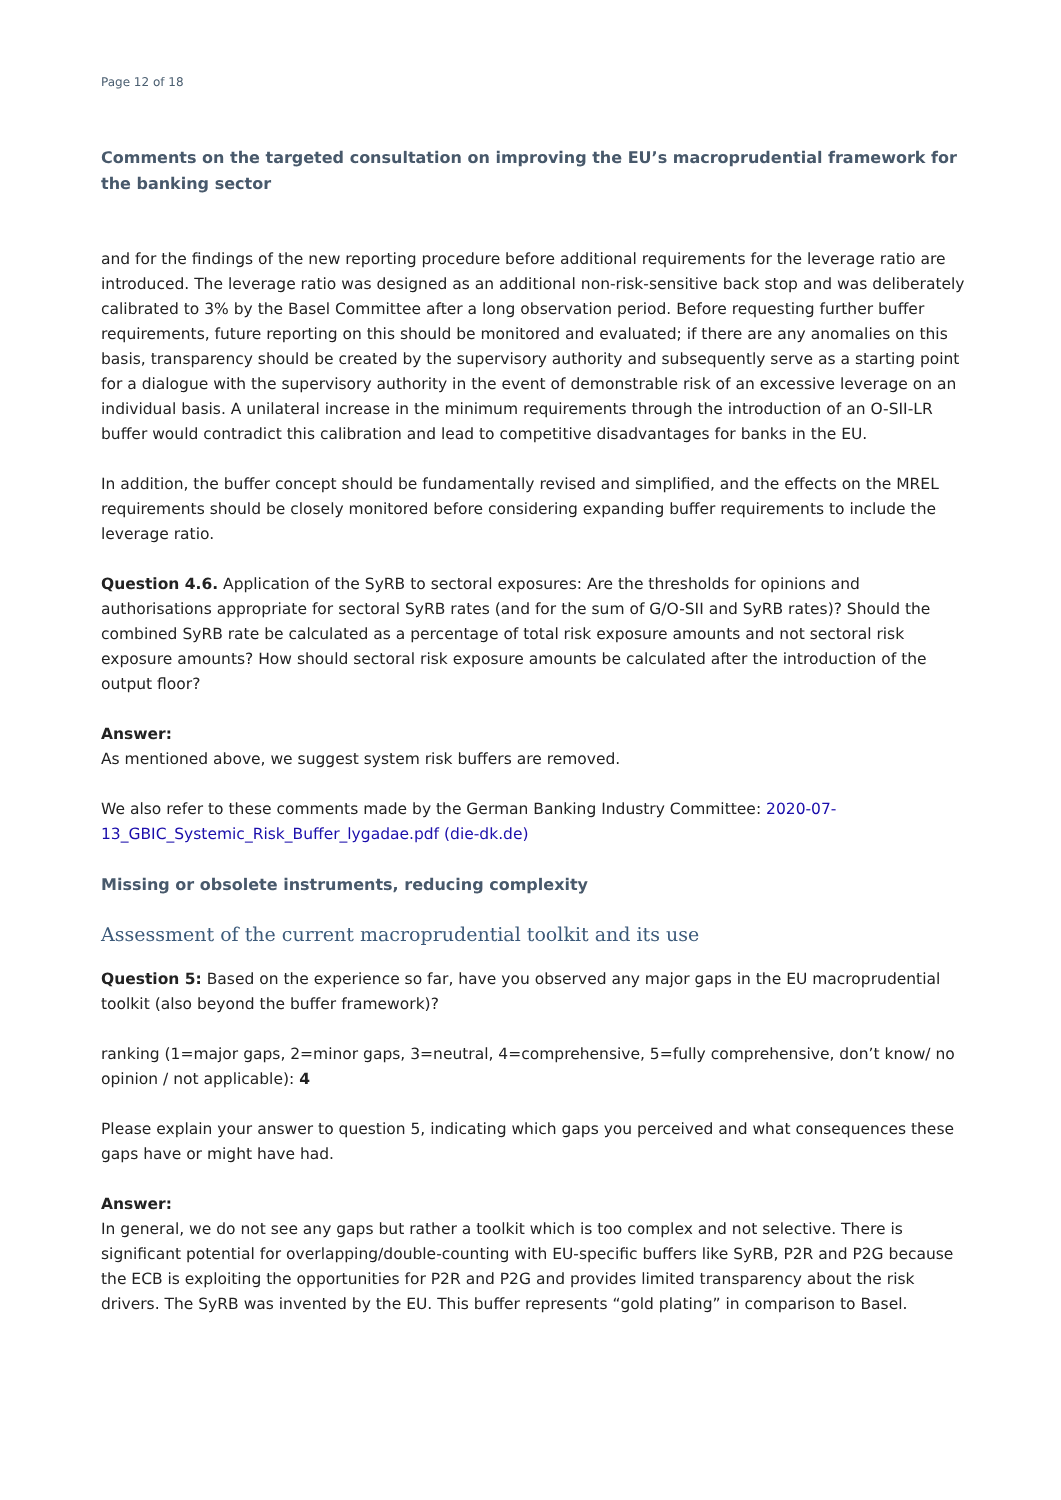Page 12 of 18
Comments on the targeted consultation on improving the EU’s macroprudential framework for the banking sector
and for the findings of the new reporting procedure before additional requirements for the leverage ratio are introduced. The leverage ratio was designed as an additional non-risk-sensitive back stop and was deliberately calibrated to 3% by the Basel Committee after a long observation period. Before requesting further buffer requirements, future reporting on this should be monitored and evaluated; if there are any anomalies on this basis, transparency should be created by the supervisory authority and subsequently serve as a starting point for a dialogue with the supervisory authority in the event of demonstrable risk of an excessive leverage on an individual basis. A unilateral increase in the minimum requirements through the introduction of an O-SII-LR buffer would contradict this calibration and lead to competitive disadvantages for banks in the EU.
In addition, the buffer concept should be fundamentally revised and simplified, and the effects on the MREL requirements should be closely monitored before considering expanding buffer requirements to include the leverage ratio.
Question 4.6. Application of the SyRB to sectoral exposures: Are the thresholds for opinions and authorisations appropriate for sectoral SyRB rates (and for the sum of G/O-SII and SyRB rates)? Should the combined SyRB rate be calculated as a percentage of total risk exposure amounts and not sectoral risk exposure amounts? How should sectoral risk exposure amounts be calculated after the introduction of the output floor?
Answer:
As mentioned above, we suggest system risk buffers are removed.
We also refer to these comments made by the German Banking Industry Committee: 2020-07-13_GBIC_Systemic_Risk_Buffer_lygadae.pdf (die-dk.de)
Missing or obsolete instruments, reducing complexity
Assessment of the current macroprudential toolkit and its use
Question 5: Based on the experience so far, have you observed any major gaps in the EU macroprudential toolkit (also beyond the buffer framework)?
ranking (1=major gaps, 2=minor gaps, 3=neutral, 4=comprehensive, 5=fully comprehensive, don’t know/ no opinion / not applicable): 4
Please explain your answer to question 5, indicating which gaps you perceived and what consequences these gaps have or might have had.
Answer:
In general, we do not see any gaps but rather a toolkit which is too complex and not selective. There is significant potential for overlapping/double-counting with EU-specific buffers like SyRB, P2R and P2G because the ECB is exploiting the opportunities for P2R and P2G and provides limited transparency about the risk drivers. The SyRB was invented by the EU. This buffer represents “gold plating” in comparison to Basel.